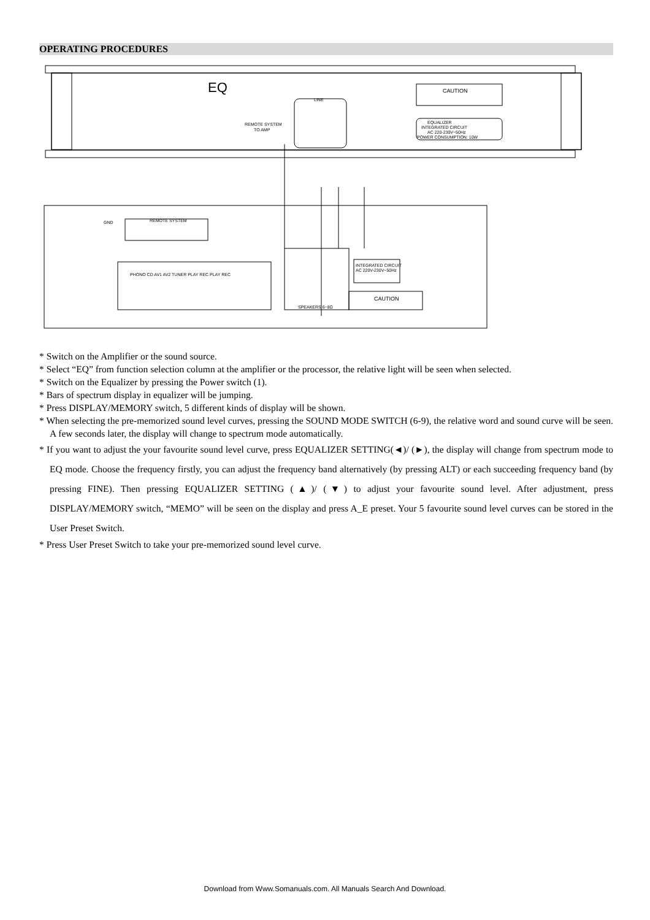OPERATING PROCEDURES
EQ
REMOTE SYSTEM
TO AMP
LINE
CAUTION
EQUALIZER
INTEGRATED CIRCUIT
AC 220-230V~50Hz
POWER CONSUMPTION: 10W
REMOTE SYSTEM
GND
PHONO CD AV1 AV2 TUNER PLAY REC PLAY REC
SPEAKERS 6~8Ω
INTEGRATED CIRCUIT
AC 220V-230V~50Hz
CAUTION
* Switch on the Amplifier or the sound source.
* Select “EQ” from function selection column at the amplifier or the processor, the relative light will be seen when selected.
* Switch on the Equalizer by pressing the Power switch (1).
* Bars of spectrum display in equalizer will be jumping.
* Press DISPLAY/MEMORY switch, 5 different kinds of display will be shown.
* When selecting the pre-memorized sound level curves, pressing the SOUND MODE SWITCH (6-9), the relative word and sound curve will be seen. A few seconds later, the display will change to spectrum mode automatically.
* If you want to adjust the your favourite sound level curve, press EQUALIZER SETTING(◄)/ (►), the display will change from spectrum mode to EQ mode. Choose the frequency firstly, you can adjust the frequency band alternatively (by pressing ALT) or each succeeding frequency band (by pressing FINE). Then pressing EQUALIZER SETTING (▲)/ (▼) to adjust your favourite sound level. After adjustment, press DISPLAY/MEMORY switch, “MEMO” will be seen on the display and press A_E preset. Your 5 favourite sound level curves can be stored in the User Preset Switch.
* Press User Preset Switch to take your pre-memorized sound level curve.
Download from Www.Somanuals.com. All Manuals Search And Download.